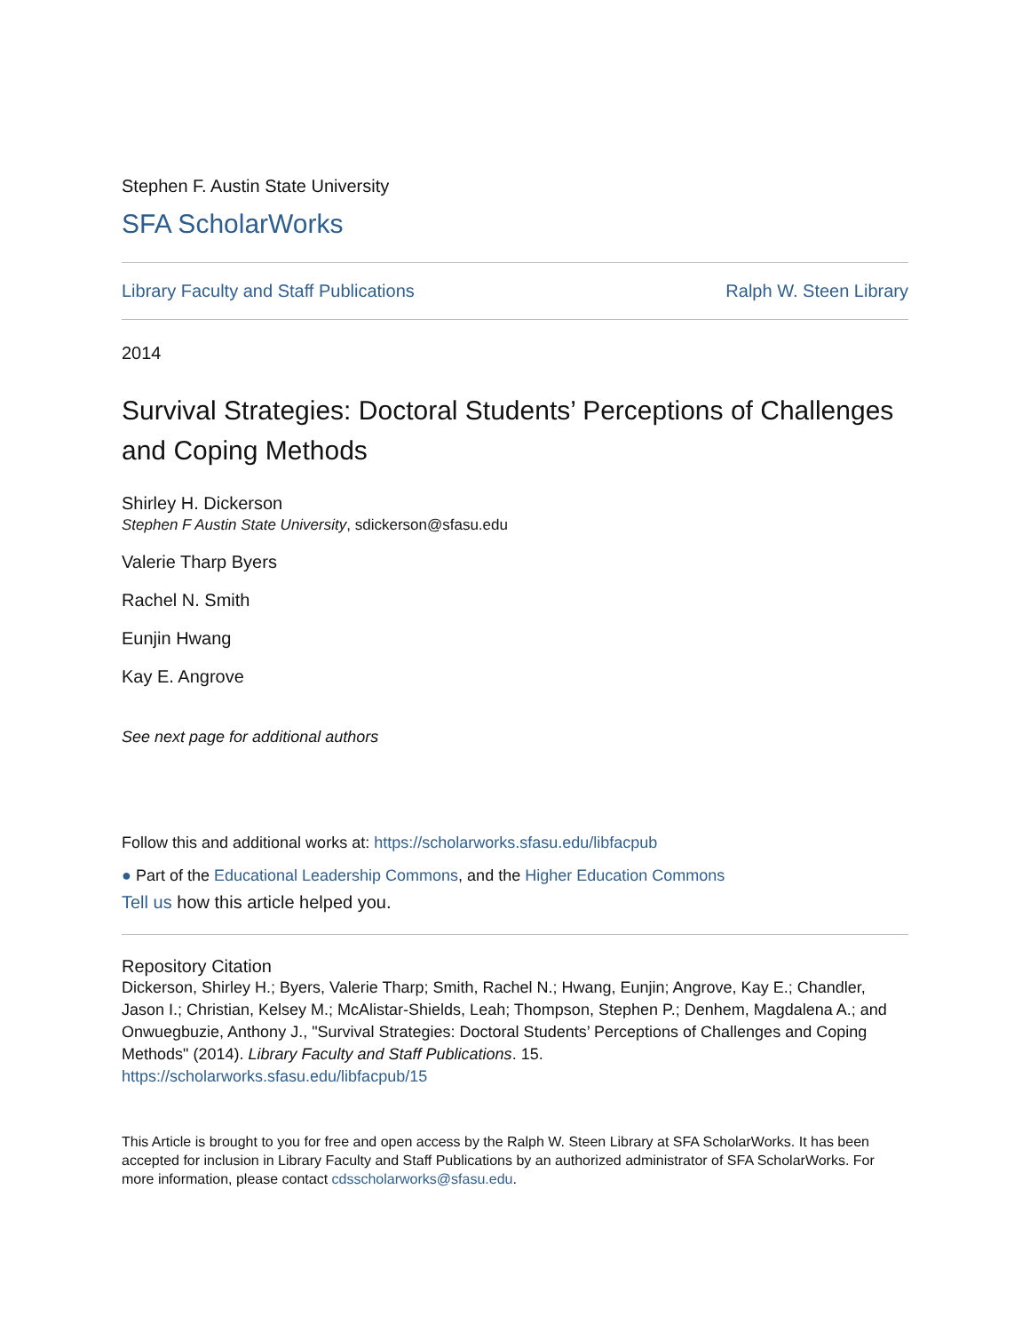Stephen F. Austin State University
SFA ScholarWorks
Library Faculty and Staff Publications Ralph W. Steen Library
2014
Survival Strategies: Doctoral Students’ Perceptions of Challenges and Coping Methods
Shirley H. Dickerson
Stephen F Austin State University, sdickerson@sfasu.edu
Valerie Tharp Byers
Rachel N. Smith
Eunjin Hwang
Kay E. Angrove
See next page for additional authors
Follow this and additional works at: https://scholarworks.sfasu.edu/libfacpub
● Part of the Educational Leadership Commons, and the Higher Education Commons
Tell us how this article helped you.
Repository Citation
Dickerson, Shirley H.; Byers, Valerie Tharp; Smith, Rachel N.; Hwang, Eunjin; Angrove, Kay E.; Chandler, Jason I.; Christian, Kelsey M.; McAlistar-Shields, Leah; Thompson, Stephen P.; Denhem, Magdalena A.; and Onwuegbuzie, Anthony J., "Survival Strategies: Doctoral Students’ Perceptions of Challenges and Coping Methods" (2014). Library Faculty and Staff Publications. 15.
https://scholarworks.sfasu.edu/libfacpub/15
This Article is brought to you for free and open access by the Ralph W. Steen Library at SFA ScholarWorks. It has been accepted for inclusion in Library Faculty and Staff Publications by an authorized administrator of SFA ScholarWorks. For more information, please contact cdsscholarworks@sfasu.edu.